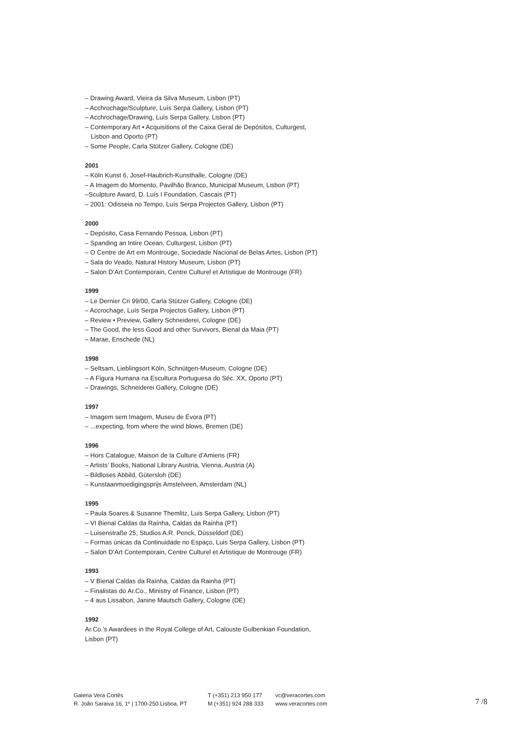– Drawing Award, Vieira da Silva Museum, Lisbon (PT)
– Acchrochage/Sculpture, Luís Serpa Gallery, Lisbon (PT)
– Acchrochage/Drawing, Luís Serpa Gallery, Lisbon (PT)
– Contemporary Art • Acquisitions of the Caixa Geral de Depósitos, Culturgest,
Lisbon and Oporto (PT)
– Some People, Carla Stützer Gallery, Cologne (DE)
2001
– Köln Kunst 6, Josef-Haubrich-Kunsthalle, Cologne (DE)
– A Imagem do Momento, Pavilhão Branco, Municipal Museum, Lisbon (PT)
–Sculpture Award, D. Luís I Foundation, Cascais (PT)
– 2001: Odisseia no Tempo, Luís Serpa Projectos Gallery, Lisbon (PT)
2000
– Depósito, Casa Fernando Pessoa, Lisbon (PT)
– Spanding an Intire Ocean, Culturgest, Lisbon (PT)
– O Centre de Art em Montrouge, Sociedade Nacional de Belas Artes, Lisbon (PT)
– Sala do Veado, Natural History Museum, Lisbon (PT)
– Salon D’Art Contemporain, Centre Culturel et Artistique de Montrouge (FR)
1999
– Le Dernier Cri 99/00, Carla Stützer Gallery, Cologne (DE)
– Accrochage, Luís Serpa Projectos Gallery, Lisbon (PT)
– Review • Preview, Gallery Schneiderei, Cologne (DE)
– The Good, the less Good and other Survivors, Bienal da Maia (PT)
– Marae, Enschede (NL)
1998
– Seltsam, Lieblingsort Köln, Schnütgen-Museum, Cologne (DE)
– A Figura Humana na Escultura Portuguesa do Séc. XX, Oporto (PT)
– Drawings, Schneiderei Gallery, Cologne (DE)
1997
– Imagem sem Imagem, Museu de Évora (PT)
– ...expecting, from where the wind blows, Bremen (DE)
1996
– Hors Catalogue, Maison de la Culture d’Amiens (FR)
– Artists’ Books, National Library Austria, Vienna, Austria (A)
– Bildloses Abbild, Gütersloh (DE)
– Kunstaanmoedigingsprijs Amstelveen, Amsterdam (NL)
1995
– Paula Soares & Susanne Themlitz, Luis Serpa Gallery, Lisbon (PT)
– VI Bienal Caldas da Raínha, Caldas da Rainha (PT)
– Luisenstraße 25, Studios A.R. Penck, Düsseldorf (DE)
– Formas únicas da Continuidade no Espaço, Luis Serpa Gallery, Lisbon (PT)
– Salon D’Art Contemporain, Centre Culturel et Artistique de Montrouge (FR)
1993
– V Bienal Caldas da Raínha, Caldas da Rainha (PT)
– Finalistas do Ar.Co., Ministry of Finance, Lisbon (PT)
– 4 aus Lissabon, Janine Mautsch Gallery, Cologne (DE)
1992
Ar.Co.’s Awardees in the Royal College of Art, Calouste Gulbenkian Foundation,
Lisbon (PT)
Galeria Vera Cortês
R. João Saraiva 16, 1º | 1700-250 Lisboa, PT
T (+351) 213 950 177
M (+351) 924 288 333
vc@veracortes.com
www.veracortes.com
7 /8